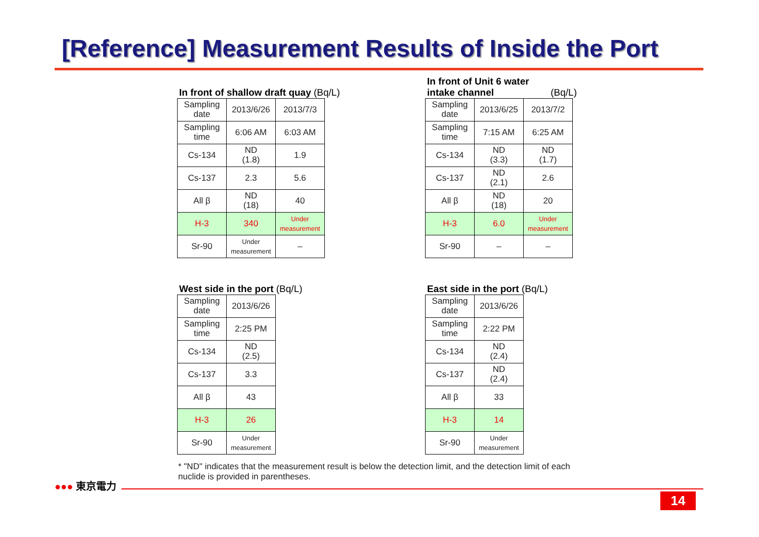[Reference] Measurement Results of Inside the Port
In front of shallow draft quay (Bq/L)
| Sampling date | 2013/6/26 | 2013/7/3 |
| Sampling time | 6:06 AM | 6:03 AM |
| Cs-134 | ND (1.8) | 1.9 |
| Cs-137 | 2.3 | 5.6 |
| All β | ND (18) | 40 |
| H-3 | 340 | Under measurement |
| Sr-90 | Under measurement | – |
In front of Unit 6 water intake channel (Bq/L)
| Sampling date | 2013/6/25 | 2013/7/2 |
| Sampling time | 7:15 AM | 6:25 AM |
| Cs-134 | ND (3.3) | ND (1.7) |
| Cs-137 | ND (2.1) | 2.6 |
| All β | ND (18) | 20 |
| H-3 | 6.0 | Under measurement |
| Sr-90 | – | – |
West side in the port (Bq/L)
| Sampling date | 2013/6/26 |
| Sampling time | 2:25 PM |
| Cs-134 | ND (2.5) |
| Cs-137 | 3.3 |
| All β | 43 |
| H-3 | 26 |
| Sr-90 | Under measurement |
East side in the port (Bq/L)
| Sampling date | 2013/6/26 |
| Sampling time | 2:22 PM |
| Cs-134 | ND (2.4) |
| Cs-137 | ND (2.4) |
| All β | 33 |
| H-3 | 14 |
| Sr-90 | Under measurement |
* "ND" indicates that the measurement result is below the detection limit, and the detection limit of each nuclide is provided in parentheses.
●●● 東京電力
14